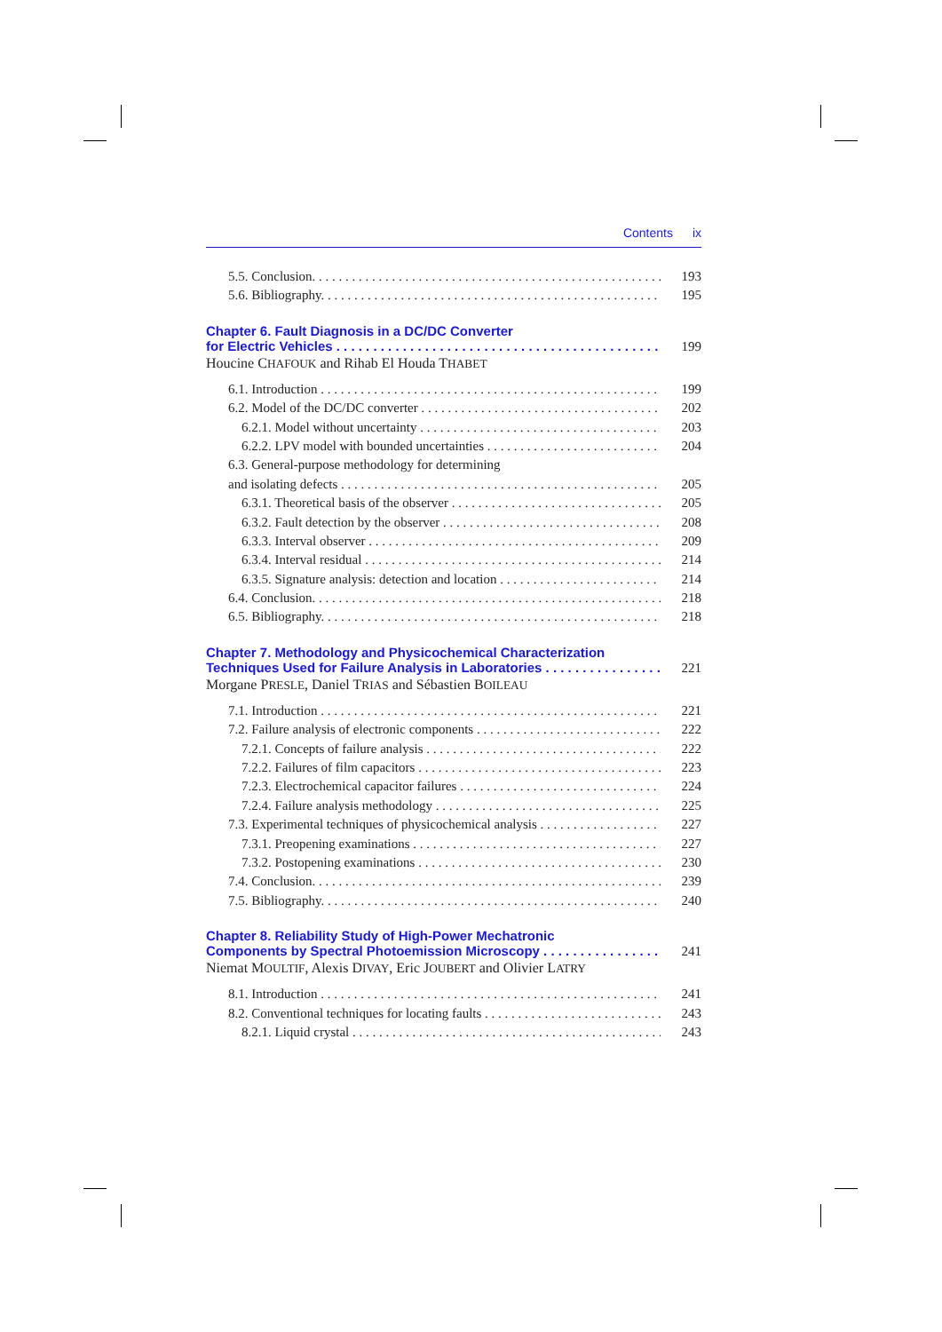Contents ix
5.5. Conclusion. 193
5.6. Bibliography. 195
Chapter 6. Fault Diagnosis in a DC/DC Converter
for Electric Vehicles 199
Houcine CHAFOUK and Rihab El Houda THABET
6.1. Introduction 199
6.2. Model of the DC/DC converter 202
6.2.1. Model without uncertainty 203
6.2.2. LPV model with bounded uncertainties 204
6.3. General-purpose methodology for determining
and isolating defects 205
6.3.1. Theoretical basis of the observer 205
6.3.2. Fault detection by the observer 208
6.3.3. Interval observer 209
6.3.4. Interval residual 214
6.3.5. Signature analysis: detection and location 214
6.4. Conclusion. 218
6.5. Bibliography. 218
Chapter 7. Methodology and Physicochemical Characterization
Techniques Used for Failure Analysis in Laboratories 221
Morgane PRESLE, Daniel TRIAS and Sébastien BOILEAU
7.1. Introduction 221
7.2. Failure analysis of electronic components 222
7.2.1. Concepts of failure analysis 222
7.2.2. Failures of film capacitors 223
7.2.3. Electrochemical capacitor failures 224
7.2.4. Failure analysis methodology 225
7.3. Experimental techniques of physicochemical analysis 227
7.3.1. Preopening examinations 227
7.3.2. Postopening examinations 230
7.4. Conclusion. 239
7.5. Bibliography. 240
Chapter 8. Reliability Study of High-Power Mechatronic
Components by Spectral Photoemission Microscopy 241
Niemat MOULTIF, Alexis DIVAY, Eric JOUBERT and Olivier LATRY
8.1. Introduction 241
8.2. Conventional techniques for locating faults 243
8.2.1. Liquid crystal 243